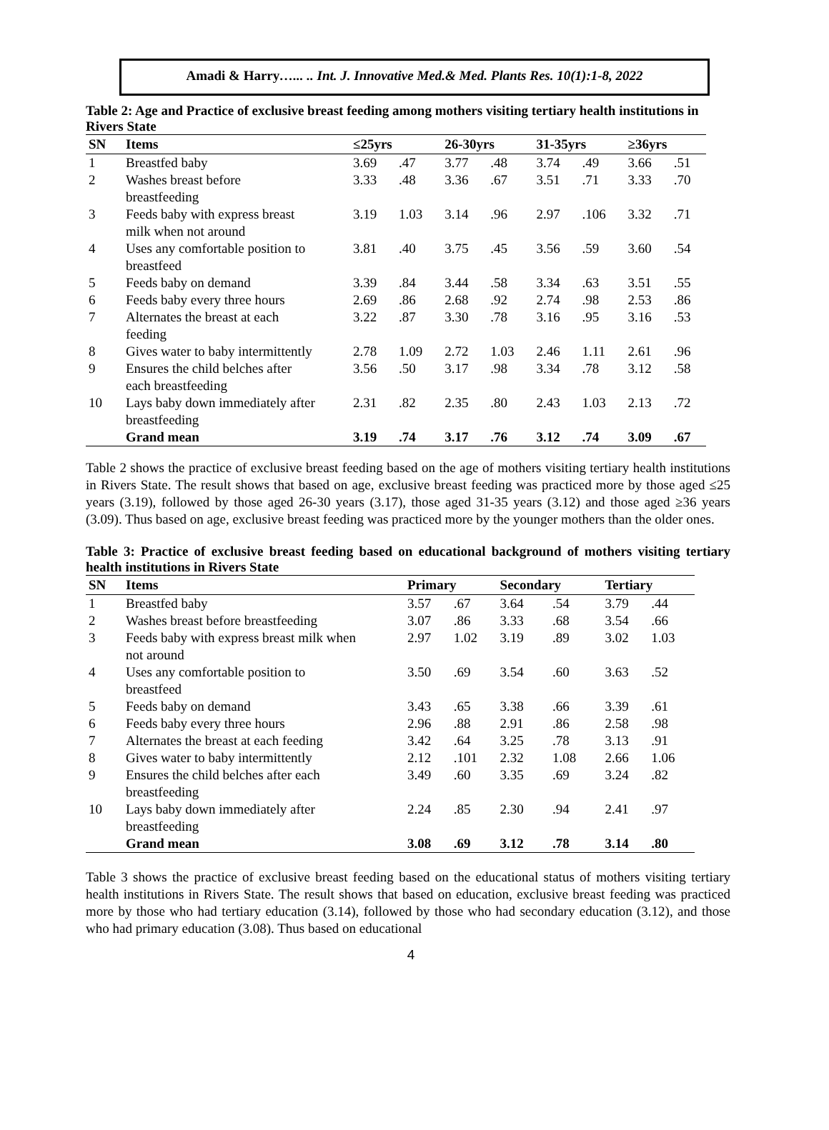Amadi & Harry…... .. Int. J. Innovative Med.& Med. Plants Res. 10(1):1-8, 2022
Table 2: Age and Practice of exclusive breast feeding among mothers visiting tertiary health institutions in Rivers State
| SN | Items | ≤25yrs | | 26-30yrs | | 31-35yrs | | ≥36yrs | |
| --- | --- | --- | --- | --- | --- | --- | --- | --- | --- |
| 1 | Breastfed baby | 3.69 | .47 | 3.77 | .48 | 3.74 | .49 | 3.66 | .51 |
| 2 | Washes breast before breastfeeding | 3.33 | .48 | 3.36 | .67 | 3.51 | .71 | 3.33 | .70 |
| 3 | Feeds baby with express breast milk when not around | 3.19 | 1.03 | 3.14 | .96 | 2.97 | .106 | 3.32 | .71 |
| 4 | Uses any comfortable position to breastfeed | 3.81 | .40 | 3.75 | .45 | 3.56 | .59 | 3.60 | .54 |
| 5 | Feeds baby on demand | 3.39 | .84 | 3.44 | .58 | 3.34 | .63 | 3.51 | .55 |
| 6 | Feeds baby every three hours | 2.69 | .86 | 2.68 | .92 | 2.74 | .98 | 2.53 | .86 |
| 7 | Alternates the breast at each feeding | 3.22 | .87 | 3.30 | .78 | 3.16 | .95 | 3.16 | .53 |
| 8 | Gives water to baby intermittently | 2.78 | 1.09 | 2.72 | 1.03 | 2.46 | 1.11 | 2.61 | .96 |
| 9 | Ensures the child belches after each breastfeeding | 3.56 | .50 | 3.17 | .98 | 3.34 | .78 | 3.12 | .58 |
| 10 | Lays baby down immediately after breastfeeding | 2.31 | .82 | 2.35 | .80 | 2.43 | 1.03 | 2.13 | .72 |
| | Grand mean | 3.19 | .74 | 3.17 | .76 | 3.12 | .74 | 3.09 | .67 |
Table 2 shows the practice of exclusive breast feeding based on the age of mothers visiting tertiary health institutions in Rivers State. The result shows that based on age, exclusive breast feeding was practiced more by those aged ≤25 years (3.19), followed by those aged 26-30 years (3.17), those aged 31-35 years (3.12) and those aged ≥36 years (3.09). Thus based on age, exclusive breast feeding was practiced more by the younger mothers than the older ones.
Table 3: Practice of exclusive breast feeding based on educational background of mothers visiting tertiary health institutions in Rivers State
| SN | Items | Primary | | Secondary | | Tertiary | |
| --- | --- | --- | --- | --- | --- | --- | --- |
| 1 | Breastfed baby | 3.57 | .67 | 3.64 | .54 | 3.79 | .44 |
| 2 | Washes breast before breastfeeding | 3.07 | .86 | 3.33 | .68 | 3.54 | .66 |
| 3 | Feeds baby with express breast milk when not around | 2.97 | 1.02 | 3.19 | .89 | 3.02 | 1.03 |
| 4 | Uses any comfortable position to breastfeed | 3.50 | .69 | 3.54 | .60 | 3.63 | .52 |
| 5 | Feeds baby on demand | 3.43 | .65 | 3.38 | .66 | 3.39 | .61 |
| 6 | Feeds baby every three hours | 2.96 | .88 | 2.91 | .86 | 2.58 | .98 |
| 7 | Alternates the breast at each feeding | 3.42 | .64 | 3.25 | .78 | 3.13 | .91 |
| 8 | Gives water to baby intermittently | 2.12 | .101 | 2.32 | 1.08 | 2.66 | 1.06 |
| 9 | Ensures the child belches after each breastfeeding | 3.49 | .60 | 3.35 | .69 | 3.24 | .82 |
| 10 | Lays baby down immediately after breastfeeding | 2.24 | .85 | 2.30 | .94 | 2.41 | .97 |
| | Grand mean | 3.08 | .69 | 3.12 | .78 | 3.14 | .80 |
Table 3 shows the practice of exclusive breast feeding based on the educational status of mothers visiting tertiary health institutions in Rivers State. The result shows that based on education, exclusive breast feeding was practiced more by those who had tertiary education (3.14), followed by those who had secondary education (3.12), and those who had primary education (3.08). Thus based on educational
4